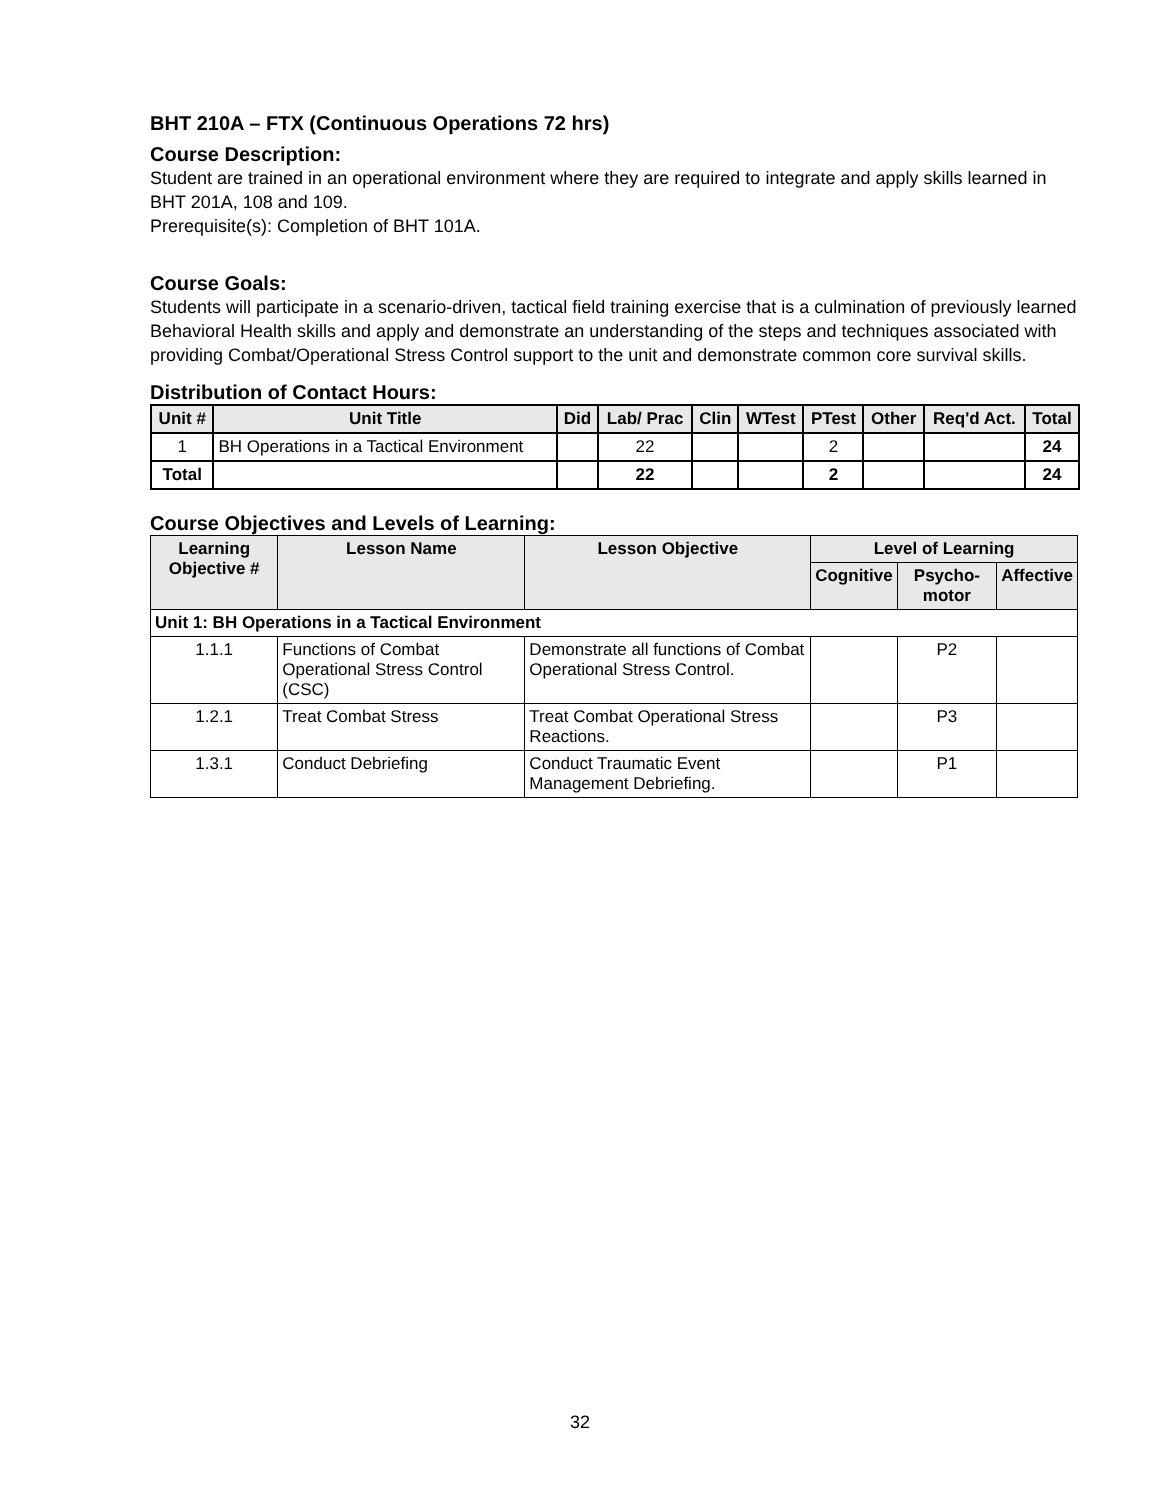BHT 210A – FTX (Continuous Operations 72 hrs)
Course Description:
Student are trained in an operational environment where they are required to integrate and apply skills learned in BHT 201A, 108 and 109.
Prerequisite(s): Completion of BHT 101A.
Course Goals:
Students will participate in a scenario-driven, tactical field training exercise that is a culmination of previously learned Behavioral Health skills and apply and demonstrate an understanding of the steps and techniques associated with providing Combat/Operational Stress Control support to the unit and demonstrate common core survival skills.
Distribution of Contact Hours:
| Unit # | Unit Title | Did | Lab/ Prac | Clin | WTest | PTest | Other | Req'd Act. | Total |
| --- | --- | --- | --- | --- | --- | --- | --- | --- | --- |
| 1 | BH Operations in a Tactical Environment | | 22 | | | 2 | | | 24 |
| Total | | | 22 | | | 2 | | | 24 |
Course Objectives and Levels of Learning:
| Learning Objective # | Lesson Name | Lesson Objective | Level of Learning | | |
| --- | --- | --- | --- | --- | --- |
| | | | Cognitive | Psycho- motor | Affective |
| Unit 1: BH Operations in a Tactical Environment | | | | | |
| 1.1.1 | Functions of Combat Operational Stress Control (CSC) | Demonstrate all functions of Combat Operational Stress Control. | | P2 | |
| 1.2.1 | Treat Combat Stress | Treat Combat Operational Stress Reactions. | | P3 | |
| 1.3.1 | Conduct Debriefing | Conduct Traumatic Event Management Debriefing. | | P1 | |
32